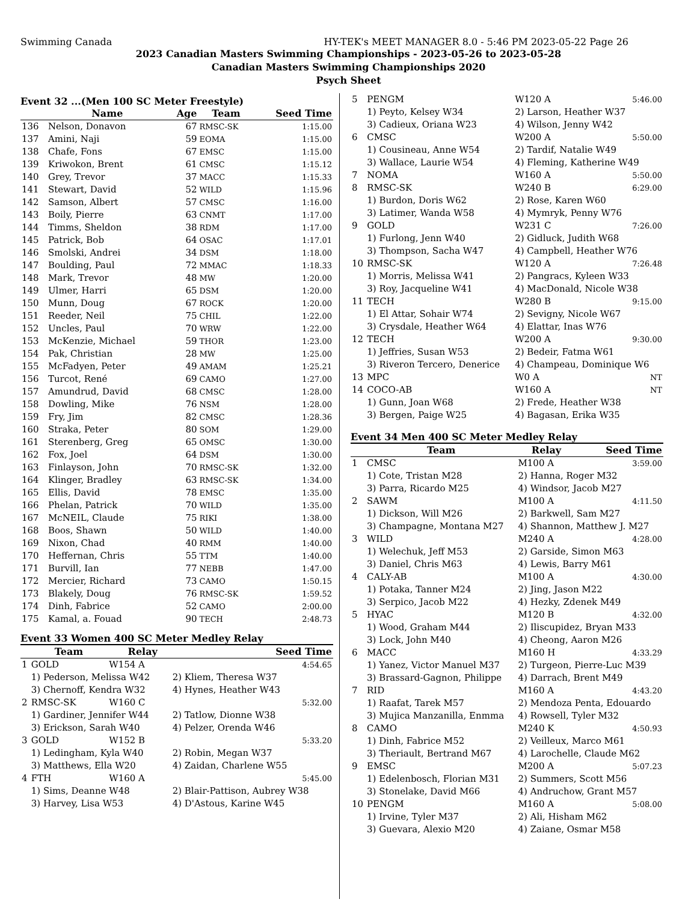Swimming Canada HY-TEK's MEET MANAGER 8.0 - 5:46 PM 2023-05-22 Page 26
2023 Canadian Masters Swimming Championships - 2023-05-26 to 2023-05-28
Canadian Masters Swimming Championships 2020
Psych Sheet
Event 32 ...(Men 100 SC Meter Freestyle)
| | Name | Age | Team | Seed Time |
| --- | --- | --- | --- | --- |
| 136 | Nelson, Donavon | 67 | RMSC-SK | 1:15.00 |
| 137 | Amini, Naji | 59 | EOMA | 1:15.00 |
| 138 | Chafe, Fons | 67 | EMSC | 1:15.00 |
| 139 | Kriwokon, Brent | 61 | CMSC | 1:15.12 |
| 140 | Grey, Trevor | 37 | MACC | 1:15.33 |
| 141 | Stewart, David | 52 | WILD | 1:15.96 |
| 142 | Samson, Albert | 57 | CMSC | 1:16.00 |
| 143 | Boily, Pierre | 63 | CNMT | 1:17.00 |
| 144 | Timms, Sheldon | 38 | RDM | 1:17.00 |
| 145 | Patrick, Bob | 64 | OSAC | 1:17.01 |
| 146 | Smolski, Andrei | 34 | DSM | 1:18.00 |
| 147 | Boulding, Paul | 72 | MMAC | 1:18.33 |
| 148 | Mark, Trevor | 48 | MW | 1:20.00 |
| 149 | Ulmer, Harri | 65 | DSM | 1:20.00 |
| 150 | Munn, Doug | 67 | ROCK | 1:20.00 |
| 151 | Reeder, Neil | 75 | CHIL | 1:22.00 |
| 152 | Uncles, Paul | 70 | WRW | 1:22.00 |
| 153 | McKenzie, Michael | 59 | THOR | 1:23.00 |
| 154 | Pak, Christian | 28 | MW | 1:25.00 |
| 155 | McFadyen, Peter | 49 | AMAM | 1:25.21 |
| 156 | Turcot, René | 69 | CAMO | 1:27.00 |
| 157 | Amundrud, David | 68 | CMSC | 1:28.00 |
| 158 | Dowling, Mike | 76 | NSM | 1:28.00 |
| 159 | Fry, Jim | 82 | CMSC | 1:28.36 |
| 160 | Straka, Peter | 80 | SOM | 1:29.00 |
| 161 | Sterenberg, Greg | 65 | OMSC | 1:30.00 |
| 162 | Fox, Joel | 64 | DSM | 1:30.00 |
| 163 | Finlayson, John | 70 | RMSC-SK | 1:32.00 |
| 164 | Klinger, Bradley | 63 | RMSC-SK | 1:34.00 |
| 165 | Ellis, David | 78 | EMSC | 1:35.00 |
| 166 | Phelan, Patrick | 70 | WILD | 1:35.00 |
| 167 | McNEIL, Claude | 75 | RIKI | 1:38.00 |
| 168 | Boos, Shawn | 50 | WILD | 1:40.00 |
| 169 | Nixon, Chad | 40 | RMM | 1:40.00 |
| 170 | Heffernan, Chris | 55 | TTM | 1:40.00 |
| 171 | Burvill, Ian | 77 | NEBB | 1:47.00 |
| 172 | Mercier, Richard | 73 | CAMO | 1:50.15 |
| 173 | Blakely, Doug | 76 | RMSC-SK | 1:59.52 |
| 174 | Dinh, Fabrice | 52 | CAMO | 2:00.00 |
| 175 | Kamal, a. Fouad | 90 | TECH | 2:48.73 |
Event 33 Women 400 SC Meter Medley Relay
| | Team | Relay | | Seed Time |
| --- | --- | --- | --- | --- |
| 1 | GOLD | W154 A | | 4:54.65 |
| | 1) Pederson, Melissa W42 3) Chernoff, Kendra W32 | | 2) Kliem, Theresa W37 4) Hynes, Heather W43 | |
| 2 | RMSC-SK | W160 C | | 5:32.00 |
| | 1) Gardiner, Jennifer W44 3) Erickson, Sarah W40 | | 2) Tatlow, Dionne W38 4) Pelzer, Orenda W46 | |
| 3 | GOLD | W152 B | | 5:33.20 |
| | 1) Ledingham, Kyla W40 3) Matthews, Ella W20 | | 2) Robin, Megan W37 4) Zaidan, Charlene W55 | |
| 4 | FTH | W160 A | | 5:45.00 |
| | 1) Sims, Deanne W48 3) Harvey, Lisa W53 | | 2) Blair-Pattison, Aubrey W38 4) D'Astous, Karine W45 | |
| 5 | PENGM | W120 A | 5:46.00 |
| | 1) Peyto, Kelsey W34 3) Cadieux, Oriana W23 | 2) Larson, Heather W37 4) Wilson, Jenny W42 | |
| 6 | CMSC | W200 A | 5:50.00 |
| | 1) Cousineau, Anne W54 3) Wallace, Laurie W54 | 2) Tardif, Natalie W49 4) Fleming, Katherine W49 | |
| 7 | NOMA | W160 A | 5:50.00 |
| 8 | RMSC-SK | W240 B | 6:29.00 |
| | 1) Burdon, Doris W62 3) Latimer, Wanda W58 | 2) Rose, Karen W60 4) Mymryk, Penny W76 | |
| 9 | GOLD | W231 C | 7:26.00 |
| | 1) Furlong, Jenn W40 3) Thompson, Sacha W47 | 2) Gidluck, Judith W68 4) Campbell, Heather W76 | |
| 10 | RMSC-SK | W120 A | 7:26.48 |
| | 1) Morris, Melissa W41 3) Roy, Jacqueline W41 | 2) Pangracs, Kyleen W33 4) MacDonald, Nicole W38 | |
| 11 | TECH | W280 B | 9:15.00 |
| | 1) El Attar, Sohair W74 3) Crysdale, Heather W64 | 2) Sevigny, Nicole W67 4) Elattar, Inas W76 | |
| 12 | TECH | W200 A | 9:30.00 |
| | 1) Jeffries, Susan W53 3) Riveron Tercero, Denerice | 2) Bedeir, Fatma W61 4) Champeau, Dominique W6 | |
| 13 | MPC | W0 A | NT |
| 14 | COCO-AB | W160 A | NT |
| | 1) Gunn, Joan W68 3) Bergen, Paige W25 | 2) Frede, Heather W38 4) Bagasan, Erika W35 | |
Event 34 Men 400 SC Meter Medley Relay
| | Team | Relay | Seed Time |
| --- | --- | --- | --- |
| 1 | CMSC | M100 A | 3:59.00 |
| | 1) Cote, Tristan M28 3) Parra, Ricardo M25 | 2) Hanna, Roger M32 4) Windsor, Jacob M27 | |
| 2 | SAWM | M100 A | 4:11.50 |
| | 1) Dickson, Will M26 3) Champagne, Montana M27 | 2) Barkwell, Sam M27 4) Shannon, Matthew J. M27 | |
| 3 | WILD | M240 A | 4:28.00 |
| | 1) Welechuk, Jeff M53 3) Daniel, Chris M63 | 2) Garside, Simon M63 4) Lewis, Barry M61 | |
| 4 | CALY-AB | M100 A | 4:30.00 |
| | 1) Potaka, Tanner M24 3) Serpico, Jacob M22 | 2) Jing, Jason M22 4) Hezky, Zdenek M49 | |
| 5 | HYAC | M120 B | 4:32.00 |
| | 1) Wood, Graham M44 3) Lock, John M40 | 2) Iliscupidez, Bryan M33 4) Cheong, Aaron M26 | |
| 6 | MACC | M160 H | 4:33.29 |
| | 1) Yanez, Victor Manuel M37 3) Brassard-Gagnon, Philippe | 2) Turgeon, Pierre-Luc M39 4) Darrach, Brent M49 | |
| 7 | RID | M160 A | 4:43.20 |
| | 1) Raafat, Tarek M57 3) Mujica Manzanilla, Enmma | 2) Mendoza Penta, Edouardo 4) Rowsell, Tyler M32 | |
| 8 | CAMO | M240 K | 4:50.93 |
| | 1) Dinh, Fabrice M52 3) Theriault, Bertrand M67 | 2) Veilleux, Marco M61 4) Larochelle, Claude M62 | |
| 9 | EMSC | M200 A | 5:07.23 |
| | 1) Edelenbosch, Florian M31 3) Stonelake, David M66 | 2) Summers, Scott M56 4) Andruchow, Grant M57 | |
| 10 | PENGM | M160 A | 5:08.00 |
| | 1) Irvine, Tyler M37 3) Guevara, Alexio M20 | 2) Ali, Hisham M62 4) Zaiane, Osmar M58 | |